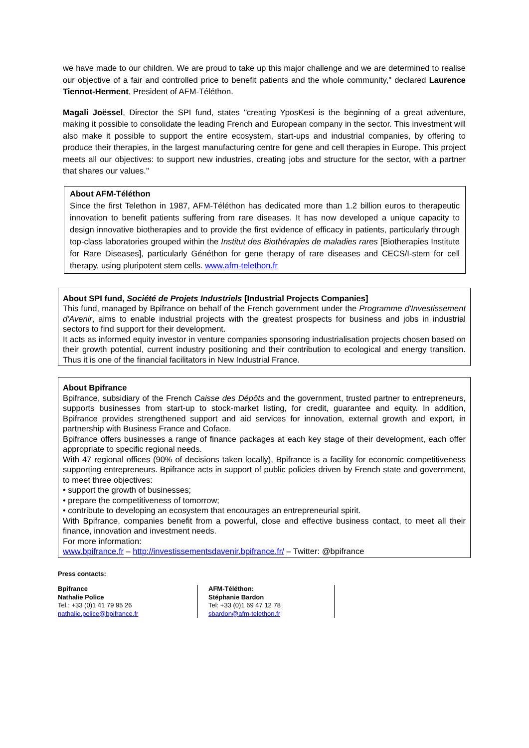we have made to our children. We are proud to take up this major challenge and we are determined to realise our objective of a fair and controlled price to benefit patients and the whole community," declared Laurence Tiennot-Herment, President of AFM-Téléthon.
Magali Joëssel, Director the SPI fund, states "creating YposKesi is the beginning of a great adventure, making it possible to consolidate the leading French and European company in the sector. This investment will also make it possible to support the entire ecosystem, start-ups and industrial companies, by offering to produce their therapies, in the largest manufacturing centre for gene and cell therapies in Europe. This project meets all our objectives: to support new industries, creating jobs and structure for the sector, with a partner that shares our values."
About AFM-Téléthon
Since the first Telethon in 1987, AFM-Téléthon has dedicated more than 1.2 billion euros to therapeutic innovation to benefit patients suffering from rare diseases. It has now developed a unique capacity to design innovative biotherapies and to provide the first evidence of efficacy in patients, particularly through top-class laboratories grouped within the Institut des Biothérapies de maladies rares [Biotherapies Institute for Rare Diseases], particularly Généthon for gene therapy of rare diseases and CECS/I-stem for cell therapy, using pluripotent stem cells. www.afm-telethon.fr
About SPI fund, Société de Projets Industriels [Industrial Projects Companies]
This fund, managed by Bpifrance on behalf of the French government under the Programme d'Investissement d'Avenir, aims to enable industrial projects with the greatest prospects for business and jobs in industrial sectors to find support for their development.
It acts as informed equity investor in venture companies sponsoring industrialisation projects chosen based on their growth potential, current industry positioning and their contribution to ecological and energy transition. Thus it is one of the financial facilitators in New Industrial France.
About Bpifrance
Bpifrance, subsidiary of the French Caisse des Dépôts and the government, trusted partner to entrepreneurs, supports businesses from start-up to stock-market listing, for credit, guarantee and equity. In addition, Bpifrance provides strengthened support and aid services for innovation, external growth and export, in partnership with Business France and Coface.
Bpifrance offers businesses a range of finance packages at each key stage of their development, each offer appropriate to specific regional needs.
With 47 regional offices (90% of decisions taken locally), Bpifrance is a facility for economic competitiveness supporting entrepreneurs. Bpifrance acts in support of public policies driven by French state and government, to meet three objectives:
• support the growth of businesses;
• prepare the competitiveness of tomorrow;
• contribute to developing an ecosystem that encourages an entrepreneurial spirit.
With Bpifrance, companies benefit from a powerful, close and effective business contact, to meet all their finance, innovation and investment needs.
For more information:
www.bpifrance.fr – http://investissementsdavenir.bpifrance.fr/ – Twitter: @bpifrance
Press contacts:
Bpifrance
Nathalie Police
Tel.: +33 (0)1 41 79 95 26
nathalie.police@bpifrance.fr
AFM-Téléthon:
Stéphanie Bardon
Tel: +33 (0)1 69 47 12 78
sbardon@afm-telethon.fr